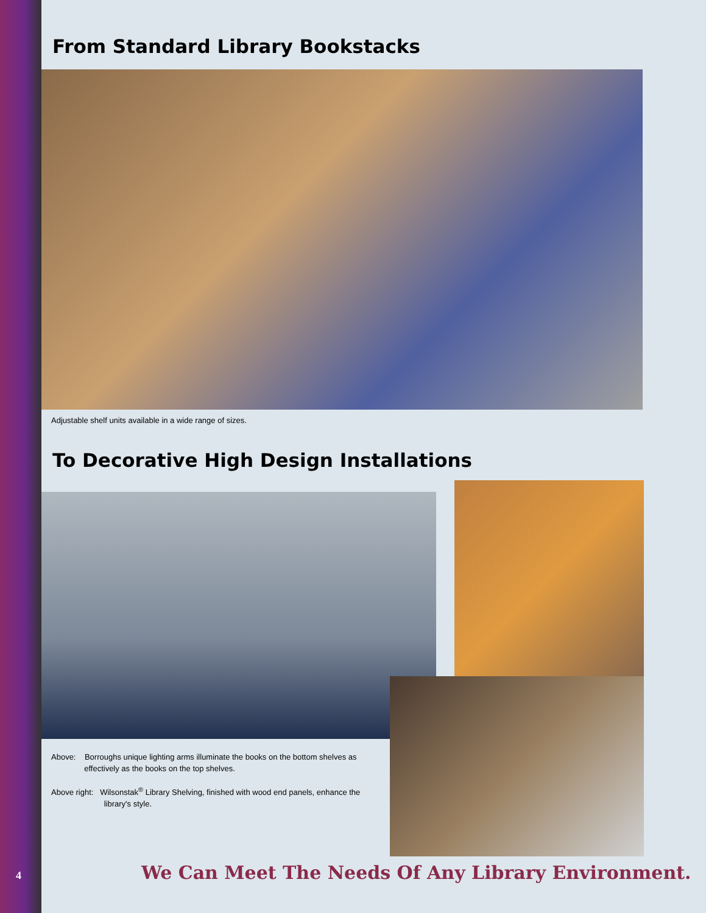From Standard Library Bookstacks
Adjustable shelf units available in a wide range of sizes.
To Decorative High Design Installations
Above: Borroughs unique lighting arms illuminate the books on the bottom shelves as
effectively as the books on the top shelves.
Above right: Wilsonstak<sup>®</sup> Library Shelving, finished with wood end panels, enhance the
library's style.
4
We Can Meet The Needs Of Any Library Environment.